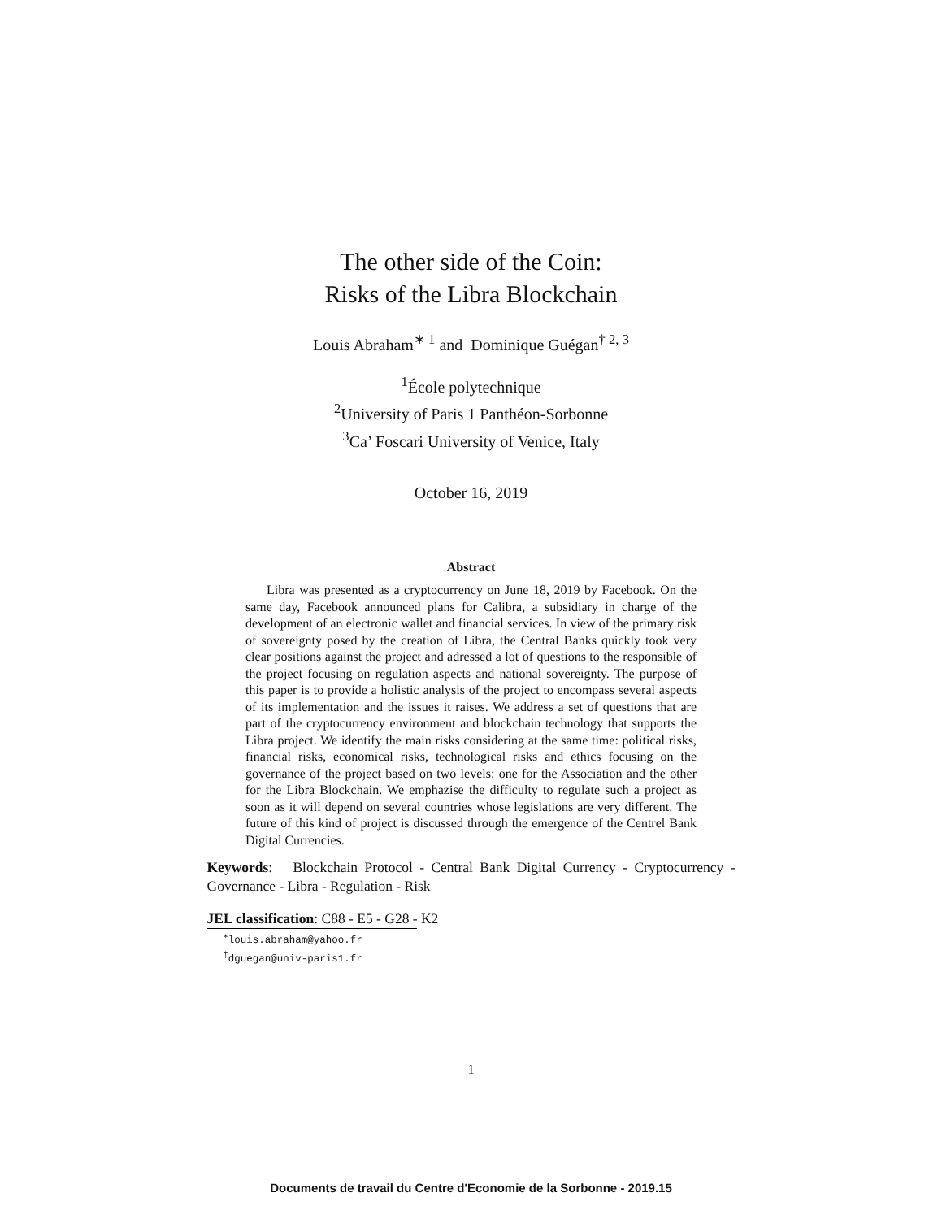The other side of the Coin:
Risks of the Libra Blockchain
Louis Abraham<sup>∗ 1</sup> and Dominique Guégan<sup>† 2, 3</sup>
<sup>1</sup> École polytechnique
<sup>2</sup> University of Paris 1 Panthéon-Sorbonne
<sup>3</sup> Ca’ Foscari University of Venice, Italy
October 16, 2019
Abstract
Libra was presented as a cryptocurrency on June 18, 2019 by Facebook. On the same day, Facebook announced plans for Calibra, a subsidiary in charge of the development of an electronic wallet and financial services. In view of the primary risk of sovereignty posed by the creation of Libra, the Central Banks quickly took very clear positions against the project and adressed a lot of questions to the responsible of the project focusing on regulation aspects and national sovereignty. The purpose of this paper is to provide a holistic analysis of the project to encompass several aspects of its implementation and the issues it raises. We address a set of questions that are part of the cryptocurrency environment and blockchain technology that supports the Libra project. We identify the main risks considering at the same time: political risks, financial risks, economical risks, technological risks and ethics focusing on the governance of the project based on two levels: one for the Association and the other for the Libra Blockchain. We emphazise the difficulty to regulate such a project as soon as it will depend on several countries whose legislations are very different. The future of this kind of project is discussed through the emergence of the Centrel Bank Digital Currencies.
Keywords: Blockchain Protocol - Central Bank Digital Currency - Cryptocurrency - Governance - Libra - Regulation - Risk
JEL classification: C88 - E5 - G28 - K2
<sup>∗</sup>louis.abraham@yahoo.fr
<sup>†</sup> dguegan@univ-paris1.fr
1
Documents de travail du Centre d'Economie de la Sorbonne - 2019.15